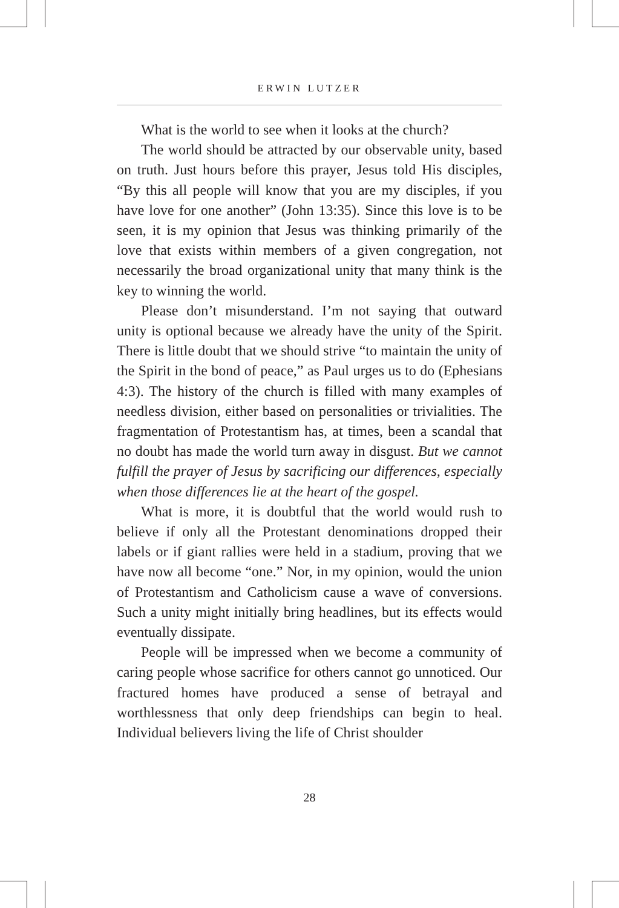ERWIN LUTZER
What is the world to see when it looks at the church?
The world should be attracted by our observable unity, based on truth. Just hours before this prayer, Jesus told His disciples, “By this all people will know that you are my disciples, if you have love for one another” (John 13:35). Since this love is to be seen, it is my opinion that Jesus was thinking primarily of the love that exists within members of a given congregation, not necessarily the broad organizational unity that many think is the key to winning the world.
Please don’t misunderstand. I’m not saying that outward unity is optional because we already have the unity of the Spirit. There is little doubt that we should strive “to maintain the unity of the Spirit in the bond of peace,” as Paul urges us to do (Ephesians 4:3). The history of the church is filled with many examples of needless division, either based on personalities or trivialities. The fragmentation of Protestantism has, at times, been a scandal that no doubt has made the world turn away in disgust. But we cannot fulfill the prayer of Jesus by sacrificing our differences, especially when those differences lie at the heart of the gospel.
What is more, it is doubtful that the world would rush to believe if only all the Protestant denominations dropped their labels or if giant rallies were held in a stadium, proving that we have now all become “one.” Nor, in my opinion, would the union of Protestantism and Catholicism cause a wave of conversions. Such a unity might initially bring headlines, but its effects would eventually dissipate.
People will be impressed when we become a community of caring people whose sacrifice for others cannot go unnoticed. Our fractured homes have produced a sense of betrayal and worthlessness that only deep friendships can begin to heal. Individual believers living the life of Christ shoulder
28